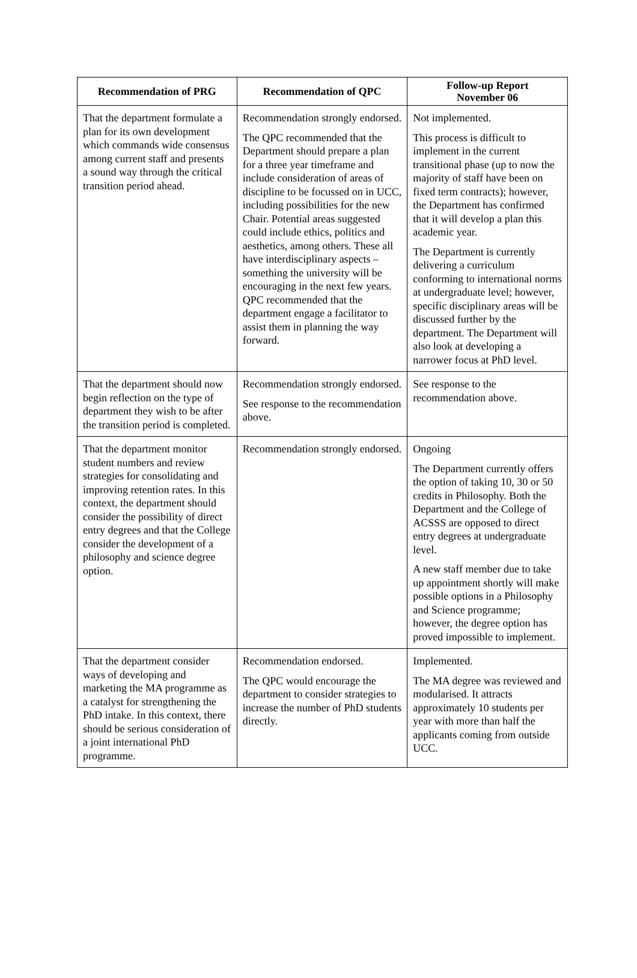| Recommendation of PRG | Recommendation of QPC | Follow-up Report November 06 |
| --- | --- | --- |
| That the department formulate a plan for its own development which commands wide consensus among current staff and presents a sound way through the critical transition period ahead. | Recommendation strongly endorsed. The QPC recommended that the Department should prepare a plan for a three year timeframe and include consideration of areas of discipline to be focussed on in UCC, including possibilities for the new Chair. Potential areas suggested could include ethics, politics and aesthetics, among others. These all have interdisciplinary aspects – something the university will be encouraging in the next few years. QPC recommended that the department engage a facilitator to assist them in planning the way forward. | Not implemented. This process is difficult to implement in the current transitional phase (up to now the majority of staff have been on fixed term contracts); however, the Department has confirmed that it will develop a plan this academic year. The Department is currently delivering a curriculum conforming to international norms at undergraduate level; however, specific disciplinary areas will be discussed further by the department. The Department will also look at developing a narrower focus at PhD level. |
| That the department should now begin reflection on the type of department they wish to be after the transition period is completed. | Recommendation strongly endorsed. See response to the recommendation above. | See response to the recommendation above. |
| That the department monitor student numbers and review strategies for consolidating and improving retention rates. In this context, the department should consider the possibility of direct entry degrees and that the College consider the development of a philosophy and science degree option. | Recommendation strongly endorsed. | Ongoing The Department currently offers the option of taking 10, 30 or 50 credits in Philosophy. Both the Department and the College of ACSSS are opposed to direct entry degrees at undergraduate level. A new staff member due to take up appointment shortly will make possible options in a Philosophy and Science programme; however, the degree option has proved impossible to implement. |
| That the department consider ways of developing and marketing the MA programme as a catalyst for strengthening the PhD intake. In this context, there should be serious consideration of a joint international PhD programme. | Recommendation endorsed. The QPC would encourage the department to consider strategies to increase the number of PhD students directly. | Implemented. The MA degree was reviewed and modularised. It attracts approximately 10 students per year with more than half the applicants coming from outside UCC. |